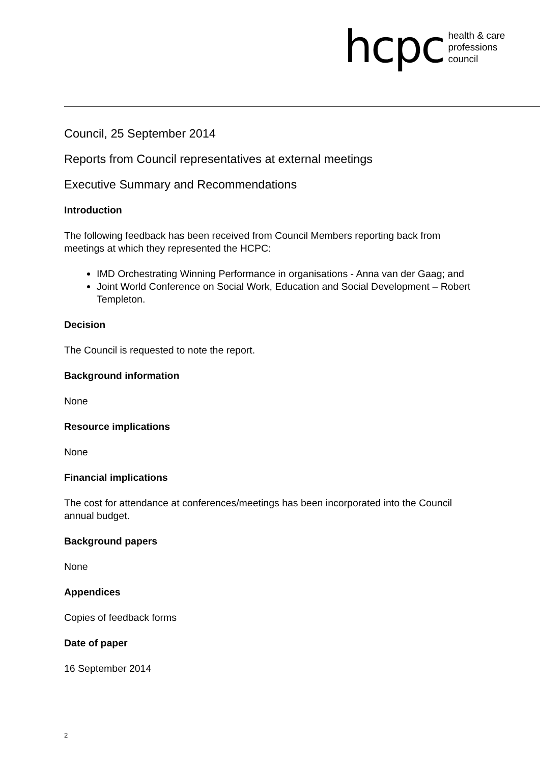hcpc health & care
professions
council
Council, 25 September 2014
Reports from Council representatives at external meetings
Executive Summary and Recommendations
Introduction
The following feedback has been received from Council Members reporting back from meetings at which they represented the HCPC:
IMD Orchestrating Winning Performance in organisations - Anna van der Gaag; and
Joint World Conference on Social Work, Education and Social Development – Robert Templeton.
Decision
The Council is requested to note the report.
Background information
None
Resource implications
None
Financial implications
The cost for attendance at conferences/meetings has been incorporated into the Council annual budget.
Background papers
None
Appendices
Copies of feedback forms
Date of paper
16 September 2014
2